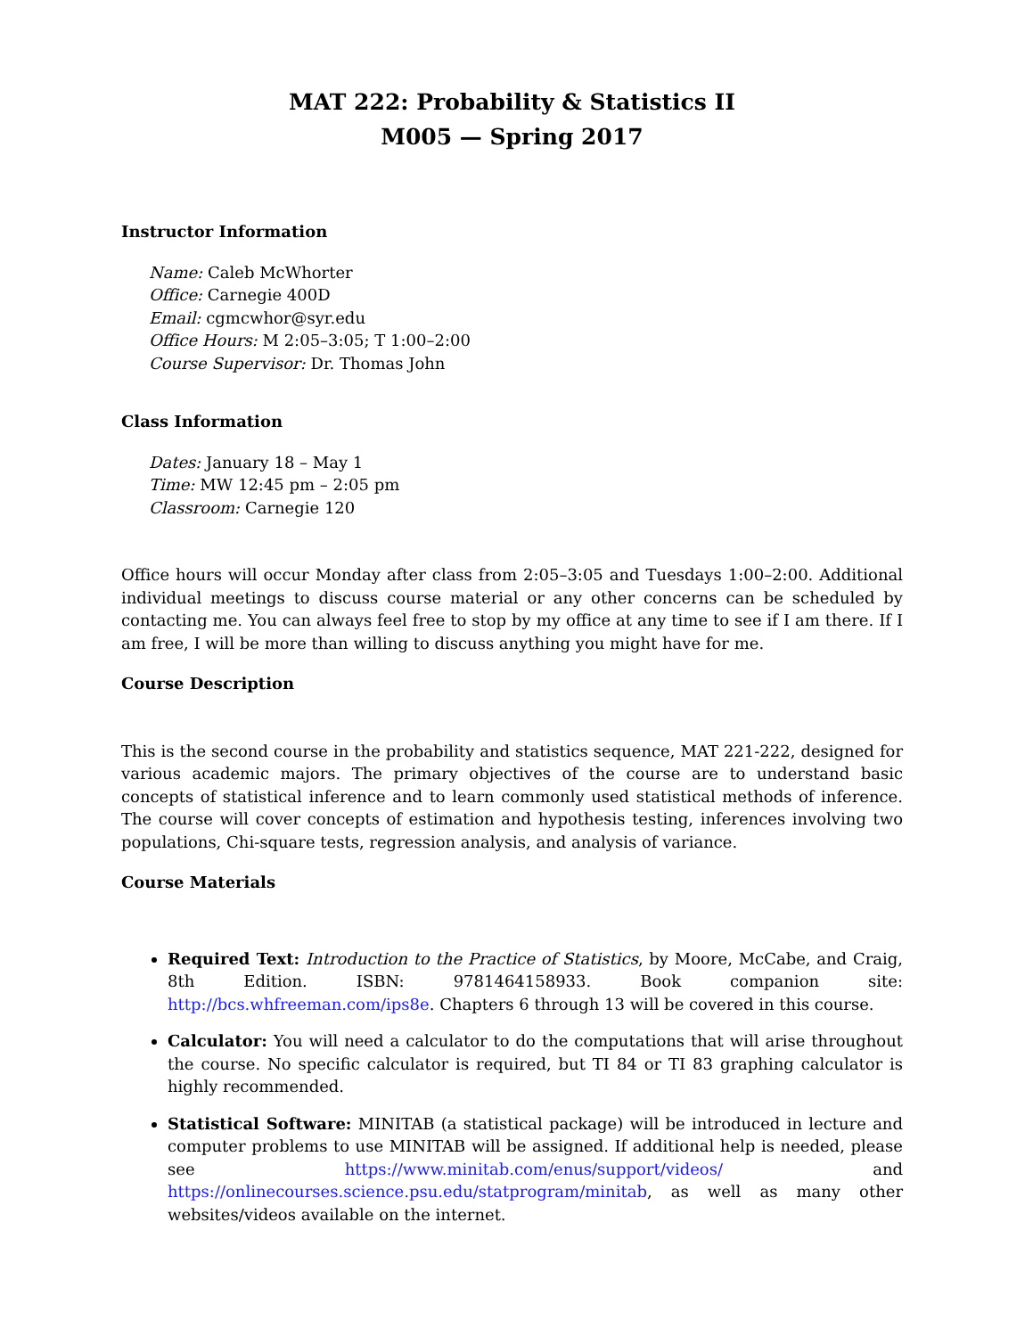MAT 222: Probability & Statistics II
M005 — Spring 2017
Instructor Information
Name: Caleb McWhorter
Office: Carnegie 400D
Email: cgmcwhor@syr.edu
Office Hours: M 2:05–3:05; T 1:00–2:00
Course Supervisor: Dr. Thomas John
Class Information
Dates: January 18 – May 1
Time: MW 12:45 pm – 2:05 pm
Classroom: Carnegie 120
Office hours will occur Monday after class from 2:05–3:05 and Tuesdays 1:00–2:00. Additional individual meetings to discuss course material or any other concerns can be scheduled by contacting me. You can always feel free to stop by my office at any time to see if I am there. If I am free, I will be more than willing to discuss anything you might have for me.
Course Description
This is the second course in the probability and statistics sequence, MAT 221-222, designed for various academic majors. The primary objectives of the course are to understand basic concepts of statistical inference and to learn commonly used statistical methods of inference. The course will cover concepts of estimation and hypothesis testing, inferences involving two populations, Chi-square tests, regression analysis, and analysis of variance.
Course Materials
Required Text: Introduction to the Practice of Statistics, by Moore, McCabe, and Craig, 8th Edition. ISBN: 9781464158933. Book companion site: http://bcs.whfreeman.com/ips8e. Chapters 6 through 13 will be covered in this course.
Calculator: You will need a calculator to do the computations that will arise throughout the course. No specific calculator is required, but TI 84 or TI 83 graphing calculator is highly recommended.
Statistical Software: MINITAB (a statistical package) will be introduced in lecture and computer problems to use MINITAB will be assigned. If additional help is needed, please see https://www.minitab.com/enus/support/videos/ and https://onlinecourses.science.psu.edu/statprogram/minitab, as well as many other websites/videos available on the internet.